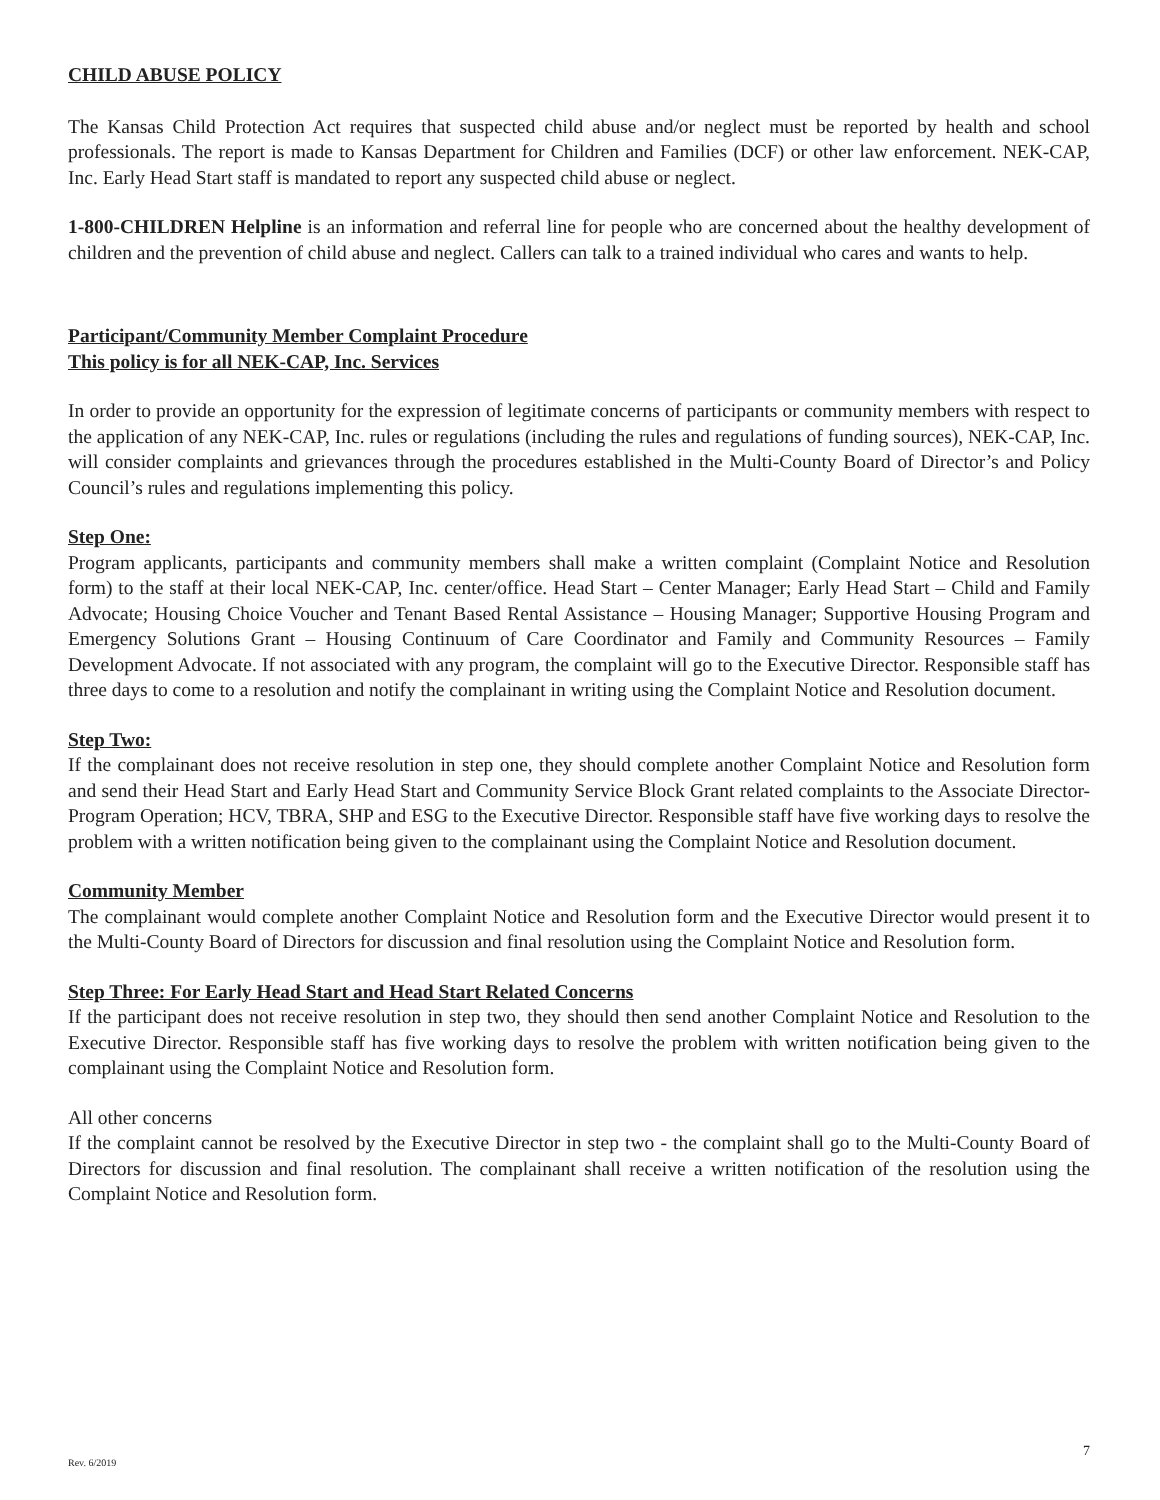CHILD ABUSE POLICY
The Kansas Child Protection Act requires that suspected child abuse and/or neglect must be reported by health and school professionals. The report is made to Kansas Department for Children and Families (DCF) or other law enforcement. NEK-CAP, Inc. Early Head Start staff is mandated to report any suspected child abuse or neglect.
1-800-CHILDREN Helpline is an information and referral line for people who are concerned about the healthy development of children and the prevention of child abuse and neglect. Callers can talk to a trained individual who cares and wants to help.
Participant/Community Member Complaint Procedure
This policy is for all NEK-CAP, Inc. Services
In order to provide an opportunity for the expression of legitimate concerns of participants or community members with respect to the application of any NEK-CAP, Inc. rules or regulations (including the rules and regulations of funding sources), NEK-CAP, Inc. will consider complaints and grievances through the procedures established in the Multi-County Board of Director’s and Policy Council’s rules and regulations implementing this policy.
Step One:
Program applicants, participants and community members shall make a written complaint (Complaint Notice and Resolution form) to the staff at their local NEK-CAP, Inc. center/office. Head Start – Center Manager; Early Head Start – Child and Family Advocate; Housing Choice Voucher and Tenant Based Rental Assistance – Housing Manager; Supportive Housing Program and Emergency Solutions Grant – Housing Continuum of Care Coordinator and Family and Community Resources – Family Development Advocate. If not associated with any program, the complaint will go to the Executive Director. Responsible staff has three days to come to a resolution and notify the complainant in writing using the Complaint Notice and Resolution document.
Step Two:
If the complainant does not receive resolution in step one, they should complete another Complaint Notice and Resolution form and send their Head Start and Early Head Start and Community Service Block Grant related complaints to the Associate Director-Program Operation; HCV, TBRA, SHP and ESG to the Executive Director. Responsible staff have five working days to resolve the problem with a written notification being given to the complainant using the Complaint Notice and Resolution document.
Community Member
The complainant would complete another Complaint Notice and Resolution form and the Executive Director would present it to the Multi-County Board of Directors for discussion and final resolution using the Complaint Notice and Resolution form.
Step Three: For Early Head Start and Head Start Related Concerns
If the participant does not receive resolution in step two, they should then send another Complaint Notice and Resolution to the Executive Director. Responsible staff has five working days to resolve the problem with written notification being given to the complainant using the Complaint Notice and Resolution form.
All other concerns
If the complaint cannot be resolved by the Executive Director in step two - the complaint shall go to the Multi-County Board of Directors for discussion and final resolution. The complainant shall receive a written notification of the resolution using the Complaint Notice and Resolution form.
Rev. 6/2019 7